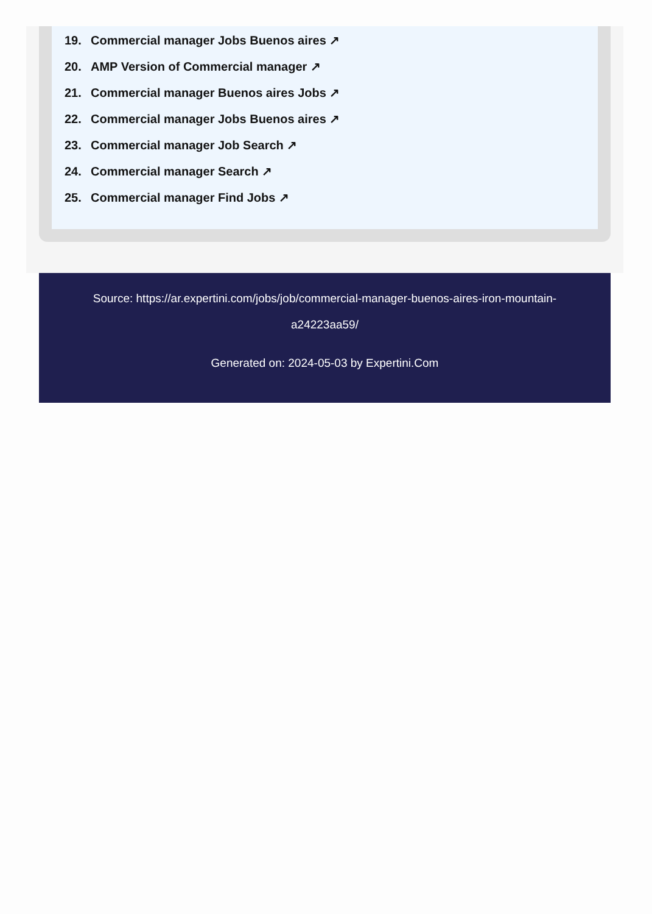19. Commercial manager Jobs Buenos aires ↗
20. AMP Version of Commercial manager ↗
21. Commercial manager Buenos aires Jobs ↗
22. Commercial manager Jobs Buenos aires ↗
23. Commercial manager Job Search ↗
24. Commercial manager Search ↗
25. Commercial manager Find Jobs ↗
Source: https://ar.expertini.com/jobs/job/commercial-manager-buenos-aires-iron-mountain-a24223aa59/
Generated on: 2024-05-03 by Expertini.Com